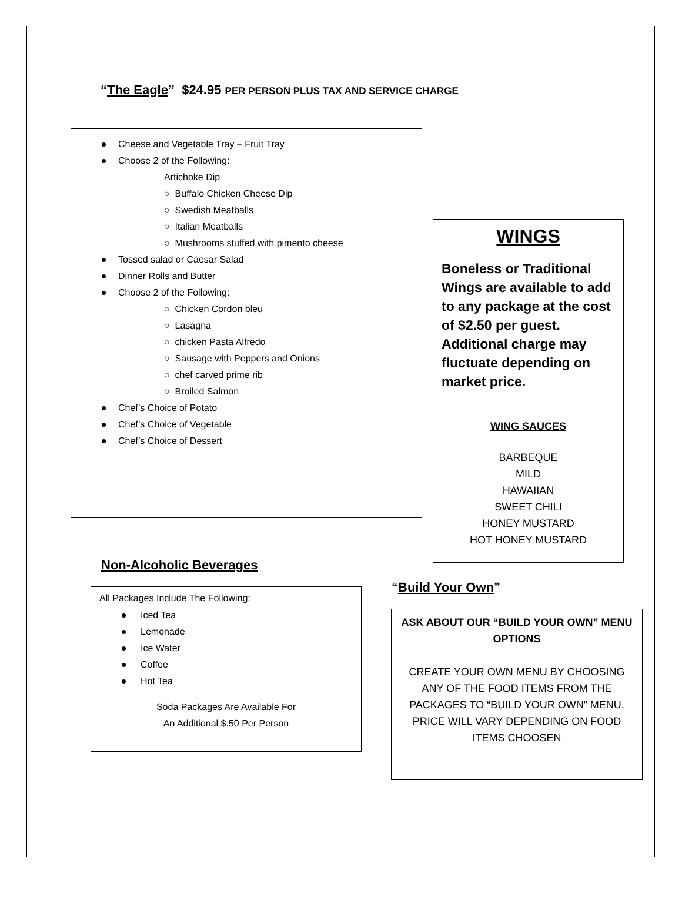“The Eagle” $24.95 PER PERSON PLUS TAX AND SERVICE CHARGE
Cheese and Vegetable Tray – Fruit Tray
Choose 2 of the Following:
Artichoke Dip
○ Buffalo Chicken Cheese Dip
○ Swedish Meatballs
○ Italian Meatballs
○ Mushrooms stuffed with pimento cheese
Tossed salad or Caesar Salad
Dinner Rolls and Butter
Choose 2 of the Following:
○ Chicken Cordon bleu
○ Lasagna
○ chicken Pasta Alfredo
○ Sausage with Peppers and Onions
○ chef carved prime rib
○ Broiled Salmon
Chef’s Choice of Potato
Chef’s Choice of Vegetable
Chef’s Choice of Dessert
WINGS
Boneless or Traditional Wings are available to add to any package at the cost of $2.50 per guest. Additional charge may fluctuate depending on market price.
WING SAUCES
BARBEQUE
MILD
HAWAIIAN
SWEET CHILI
HONEY MUSTARD
HOT HONEY MUSTARD
Non-Alcoholic Beverages
All Packages Include The Following:
Iced Tea
Lemonade
Ice Water
Coffee
Hot Tea
Soda Packages Are Available For
An Additional $.50 Per Person
“Build Your Own”
ASK ABOUT OUR “BUILD YOUR OWN” MENU OPTIONS
CREATE YOUR OWN MENU BY CHOOSING ANY OF THE FOOD ITEMS FROM THE PACKAGES TO “BUILD YOUR OWN” MENU. PRICE WILL VARY DEPENDING ON FOOD ITEMS CHOOSEN